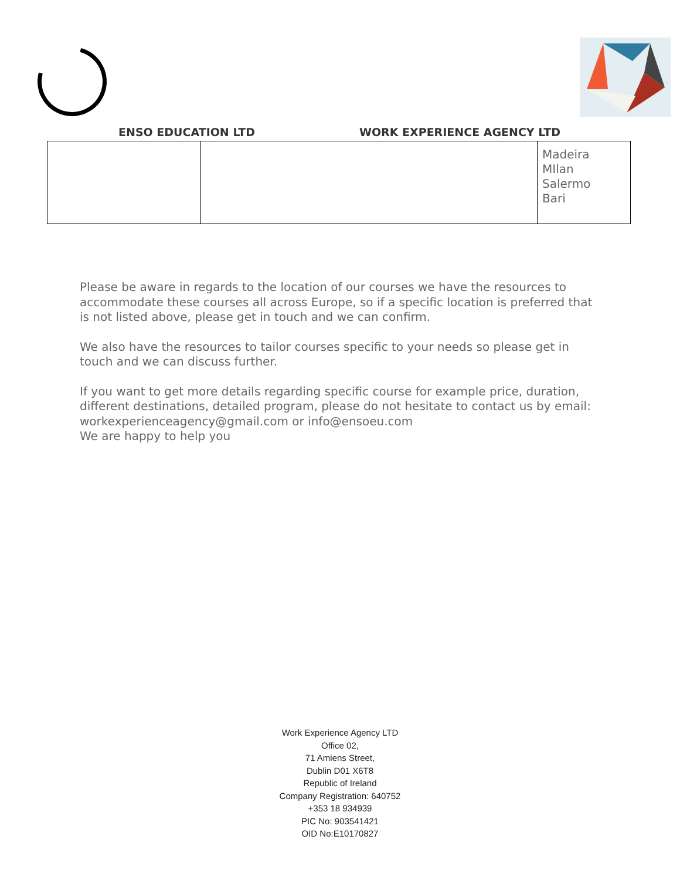ENSO EDUCATION LTD WORK EXPERIENCE AGENCY LTD
| | | Madeira MIlan Salermo Bari |
Please be aware in regards to the location of our courses we have the resources to accommodate these courses all across Europe, so if a specific location is preferred that is not listed above, please get in touch and we can confirm.
We also have the resources to tailor courses specific to your needs so please get in touch and we can discuss further.
If you want to get more details regarding specific course for example price, duration, different destinations, detailed program, please do not hesitate to contact us by email: workexperienceagency@gmail.com or info@ensoeu.com
We are happy to help you
Work Experience Agency LTD
Office 02,
71 Amiens Street,
Dublin D01 X6T8
Republic of Ireland
Company Registration: 640752
+353 18 934939
PIC No: 903541421
OID No:E10170827